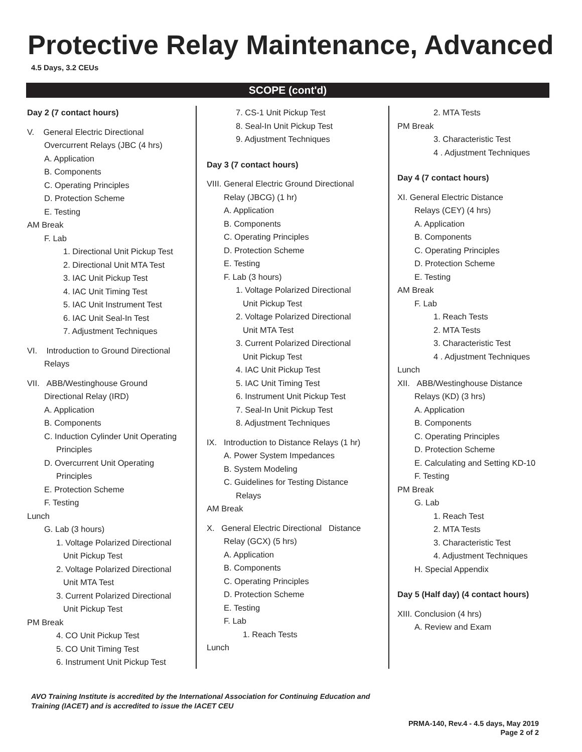Protective Relay Maintenance, Advanced
4.5 Days, 3.2 CEUs
SCOPE (cont'd)
Day 2 (7 contact hours)
V. General Electric Directional
Overcurrent Relays (JBC (4 hrs)
A. Application
B. Components
C. Operating Principles
D. Protection Scheme
E. Testing
AM Break
F. Lab
1. Directional Unit Pickup Test
2. Directional Unit MTA Test
3. IAC Unit Pickup Test
4. IAC Unit Timing Test
5. IAC Unit Instrument Test
6. IAC Unit Seal-In Test
7. Adjustment Techniques
VI. Introduction to Ground Directional
Relays
VII. ABB/Westinghouse Ground
Directional Relay (IRD)
A. Application
B. Components
C. Induction Cylinder Unit Operating
Principles
D. Overcurrent Unit Operating
Principles
E. Protection Scheme
F. Testing
Lunch
G. Lab (3 hours)
1. Voltage Polarized Directional
Unit Pickup Test
2. Voltage Polarized Directional
Unit MTA Test
3. Current Polarized Directional
Unit Pickup Test
PM Break
4. CO Unit Pickup Test
5. CO Unit Timing Test
6. Instrument Unit Pickup Test
7. CS-1 Unit Pickup Test
8. Seal-In Unit Pickup Test
9. Adjustment Techniques
Day 3 (7 contact hours)
VIII. General Electric Ground Directional
Relay (JBCG) (1 hr)
A. Application
B. Components
C. Operating Principles
D. Protection Scheme
E. Testing
F. Lab (3 hours)
1. Voltage Polarized Directional
Unit Pickup Test
2. Voltage Polarized Directional
Unit MTA Test
3. Current Polarized Directional
Unit Pickup Test
4. IAC Unit Pickup Test
5. IAC Unit Timing Test
6. Instrument Unit Pickup Test
7. Seal-In Unit Pickup Test
8. Adjustment Techniques
IX. Introduction to Distance Relays (1 hr)
A. Power System Impedances
B. System Modeling
C. Guidelines for Testing Distance
Relays
AM Break
X. General Electric Directional Distance
Relay (GCX) (5 hrs)
A. Application
B. Components
C. Operating Principles
D. Protection Scheme
E. Testing
F. Lab
1. Reach Tests
Lunch
2. MTA Tests
PM Break
3. Characteristic Test
4 . Adjustment Techniques
Day 4 (7 contact hours)
XI. General Electric Distance
Relays (CEY) (4 hrs)
A. Application
B. Components
C. Operating Principles
D. Protection Scheme
E. Testing
AM Break
F. Lab
1. Reach Tests
2. MTA Tests
3. Characteristic Test
4 . Adjustment Techniques
Lunch
XII. ABB/Westinghouse Distance
Relays (KD) (3 hrs)
A. Application
B. Components
C. Operating Principles
D. Protection Scheme
E. Calculating and Setting KD-10
F. Testing
PM Break
G. Lab
1. Reach Test
2. MTA Tests
3. Characteristic Test
4. Adjustment Techniques
H. Special Appendix
Day 5 (Half day) (4 contact hours)
XIII. Conclusion (4 hrs)
A. Review and Exam
AVO Training Institute is accredited by the International Association for Continuing Education and
Training (IACET) and is accredited to issue the IACET CEU
PRMA-140, Rev.4 - 4.5 days, May 2019
Page 2 of 2